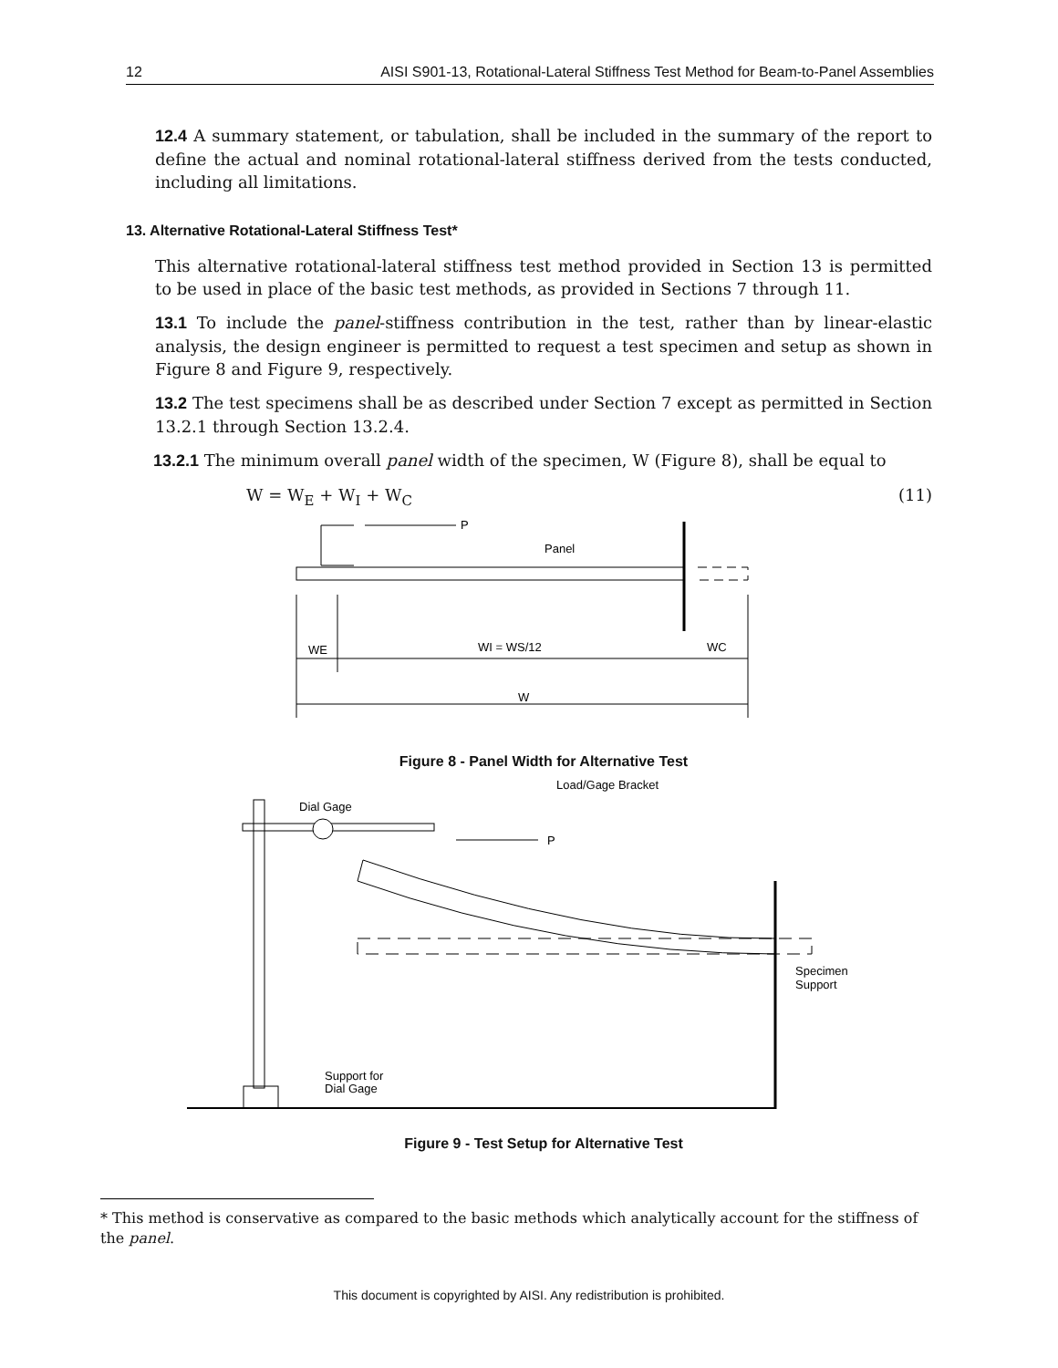12 AISI S901-13, Rotational-Lateral Stiffness Test Method for Beam-to-Panel Assemblies
12.4 A summary statement, or tabulation, shall be included in the summary of the report to define the actual and nominal rotational-lateral stiffness derived from the tests conducted, including all limitations.
13. Alternative Rotational-Lateral Stiffness Test*
This alternative rotational-lateral stiffness test method provided in Section 13 is permitted to be used in place of the basic test methods, as provided in Sections 7 through 11.
13.1 To include the panel-stiffness contribution in the test, rather than by linear-elastic analysis, the design engineer is permitted to request a test specimen and setup as shown in Figure 8 and Figure 9, respectively.
13.2 The test specimens shall be as described under Section 7 except as permitted in Section 13.2.1 through Section 13.2.4.
13.2.1 The minimum overall panel width of the specimen, W (Figure 8), shall be equal to
W = W<sub>E</sub> + W<sub>I</sub> + W<sub>C</sub> (11)
P
Panel
WE
WI = WS/12
WC
W
Figure 8 - Panel Width for Alternative Test
Load/Gage Bracket
Dial Gage
P
Specimen
Support
Support for
Dial Gage
Figure 9 - Test Setup for Alternative Test
* This method is conservative as compared to the basic methods which analytically account for the stiffness of the panel.
This document is copyrighted by AISI. Any redistribution is prohibited.